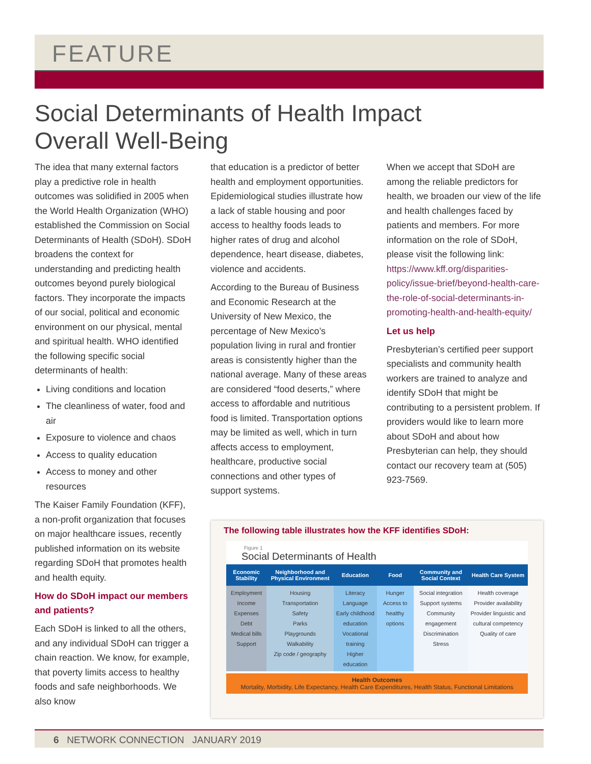FEATURE
Social Determinants of Health Impact
Overall Well-Being
The idea that many external factors play a predictive role in health outcomes was solidified in 2005 when the World Health Organization (WHO) established the Commission on Social Determinants of Health (SDoH). SDoH broadens the context for understanding and predicting health outcomes beyond purely biological factors. They incorporate the impacts of our social, political and economic environment on our physical, mental and spiritual health. WHO identified the following specific social determinants of health:
Living conditions and location
The cleanliness of water, food and air
Exposure to violence and chaos
Access to quality education
Access to money and other resources
The Kaiser Family Foundation (KFF), a non-profit organization that focuses on major healthcare issues, recently published information on its website regarding SDoH that promotes health and health equity.
How do SDoH impact our members and patients?
Each SDoH is linked to all the others, and any individual SDoH can trigger a chain reaction. We know, for example, that poverty limits access to healthy foods and safe neighborhoods. We also know
that education is a predictor of better health and employment opportunities. Epidemiological studies illustrate how a lack of stable housing and poor access to healthy foods leads to higher rates of drug and alcohol dependence, heart disease, diabetes, violence and accidents.
According to the Bureau of Business and Economic Research at the University of New Mexico, the percentage of New Mexico’s population living in rural and frontier areas is consistently higher than the national average. Many of these areas are considered “food deserts,” where access to affordable and nutritious food is limited. Transportation options may be limited as well, which in turn affects access to employment, healthcare, productive social connections and other types of support systems.
When we accept that SDoH are among the reliable predictors for health, we broaden our view of the life and health challenges faced by patients and members. For more information on the role of SDoH, please visit the following link: https://www.kff.org/disparities-policy/issue-brief/beyond-health-care-the-role-of-social-determinants-in-promoting-health-and-health-equity/
Let us help
Presbyterian’s certified peer support specialists and community health workers are trained to analyze and identify SDoH that might be contributing to a persistent problem. If providers would like to learn more about SDoH and about how Presbyterian can help, they should contact our recovery team at (505) 923-7569.
The following table illustrates how the KFF identifies SDoH:
Figure 1
Social Determinants of Health
| Economic Stability | Neighborhood and Physical Environment | Education | Food | Community and Social Context | Health Care System |
| --- | --- | --- | --- | --- | --- |
| Employment Income Expenses Debt Medical bills Support | Housing Transportation Safety Parks Playgrounds Walkability Zip code / geography | Literacy Language Early childhood education Vocational training Higher education | Hunger Access to healthy options | Social integration Support systems Community engagement Discrimination Stress | Health coverage Provider availability Provider linguistic and cultural competency Quality of care |
Health Outcomes
Mortality, Morbidity, Life Expectancy, Health Care Expenditures, Health Status, Functional Limitations
6 NETWORK CONNECTION JANUARY 2019